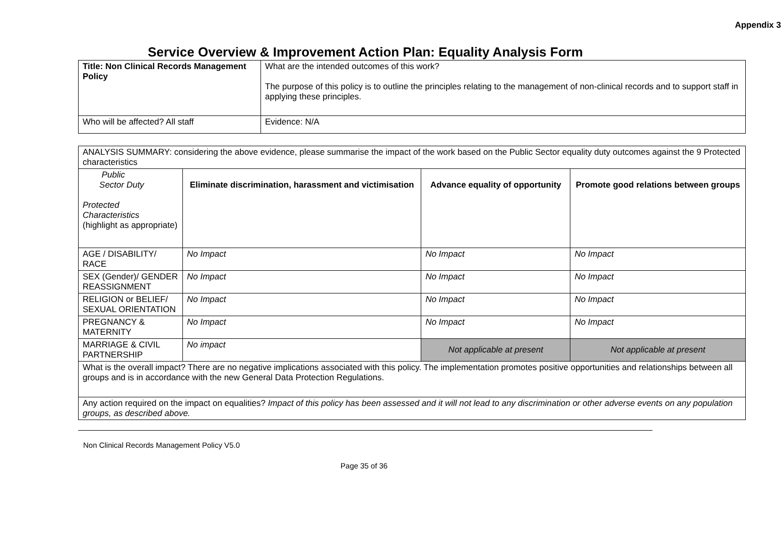Appendix 3
Service Overview & Improvement Action Plan: Equality Analysis Form
| Title: Non Clinical Records Management Policy | What are the intended outcomes of this work? The purpose of this policy is to outline the principles relating to the management of non-clinical records and to support staff in applying these principles. |
| Who will be affected? All staff | Evidence: N/A |
| ANALYSIS SUMMARY: considering the above evidence, please summarise the impact of the work based on the Public Sector equality duty outcomes against the 9 Protected characteristics | | | |
| Public Sector Duty Protected Characteristics (highlight as appropriate) | Eliminate discrimination, harassment and victimisation | Advance equality of opportunity | Promote good relations between groups |
| AGE / DISABILITY/ RACE | No Impact | No Impact | No Impact |
| SEX (Gender)/ GENDER REASSIGNMENT | No Impact | No Impact | No Impact |
| RELIGION or BELIEF/ SEXUAL ORIENTATION | No Impact | No Impact | No Impact |
| PREGNANCY & MATERNITY | No Impact | No Impact | No Impact |
| MARRIAGE & CIVIL PARTNERSHIP | No impact | Not applicable at present | Not applicable at present |
| What is the overall impact? There are no negative implications associated with this policy. The implementation promotes positive opportunities and relationships between all groups and is in accordance with the new General Data Protection Regulations. | | | |
| Any action required on the impact on equalities? Impact of this policy has been assessed and it will not lead to any discrimination or other adverse events on any population groups, as described above. | | | |
Non Clinical Records Management Policy V5.0
Page 35 of 36